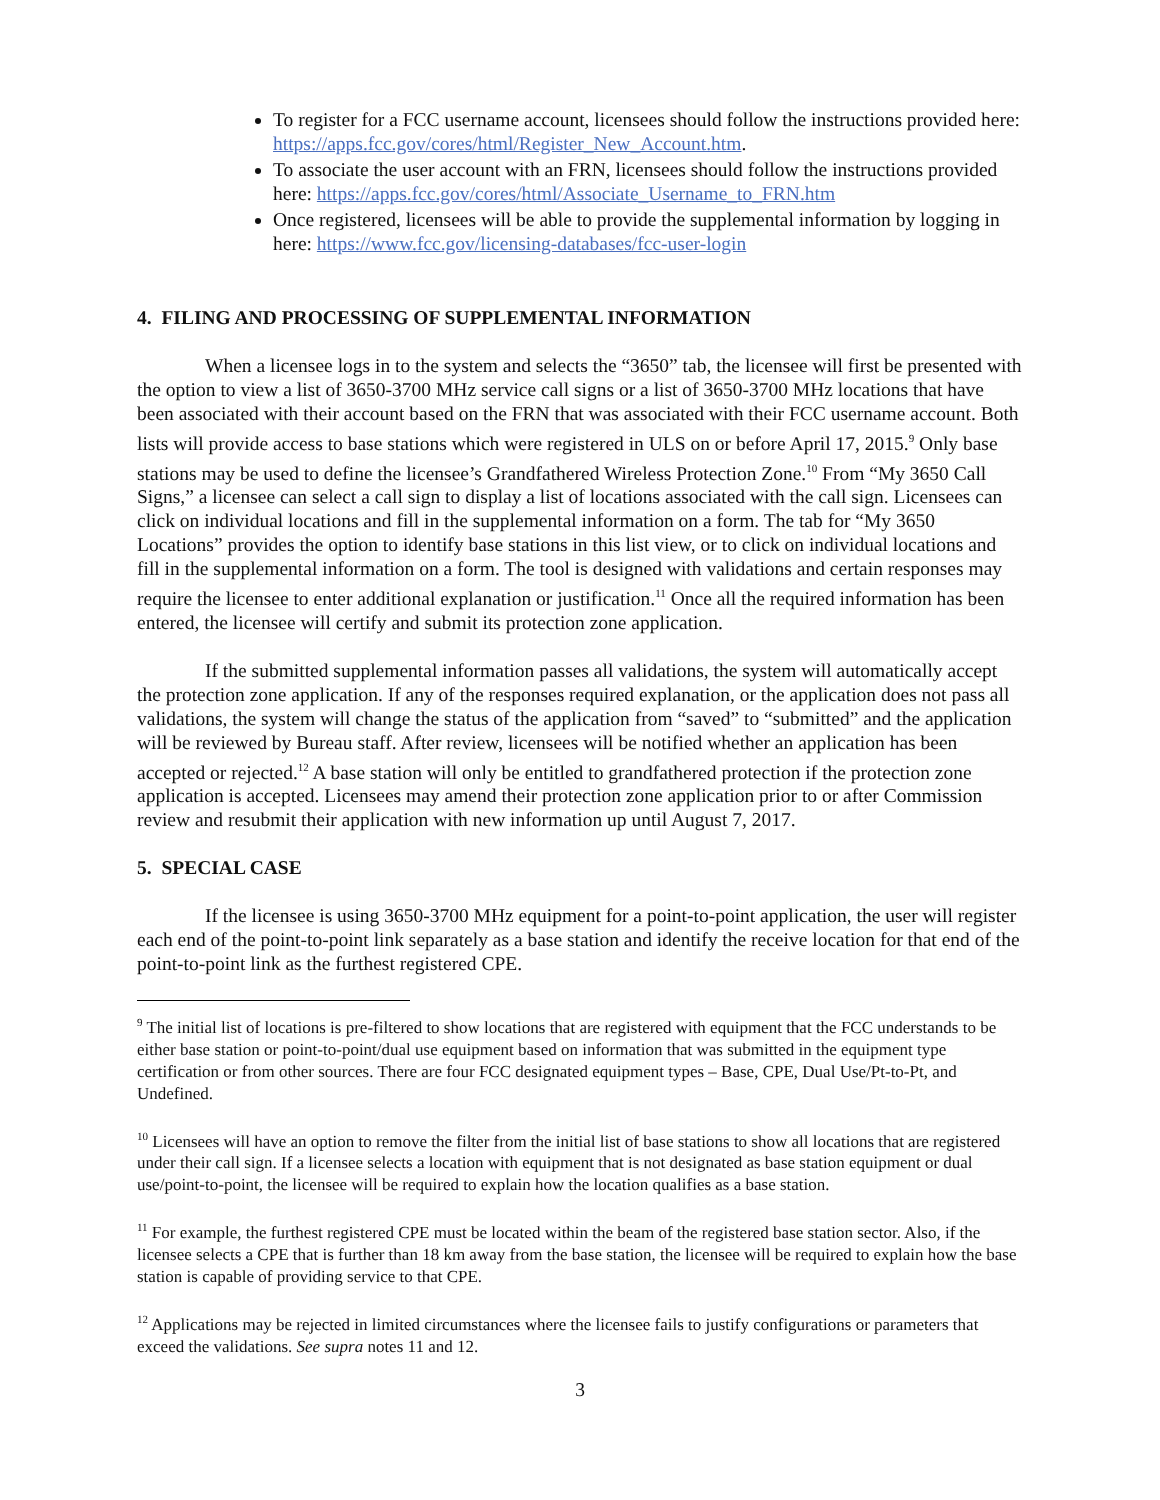To register for a FCC username account, licensees should follow the instructions provided here: https://apps.fcc.gov/cores/html/Register_New_Account.htm.
To associate the user account with an FRN, licensees should follow the instructions provided here: https://apps.fcc.gov/cores/html/Associate_Username_to_FRN.htm
Once registered, licensees will be able to provide the supplemental information by logging in here: https://www.fcc.gov/licensing-databases/fcc-user-login
4. FILING AND PROCESSING OF SUPPLEMENTAL INFORMATION
When a licensee logs in to the system and selects the “3650” tab, the licensee will first be presented with the option to view a list of 3650-3700 MHz service call signs or a list of 3650-3700 MHz locations that have been associated with their account based on the FRN that was associated with their FCC username account. Both lists will provide access to base stations which were registered in ULS on or before April 17, 2015.<sup>9</sup> Only base stations may be used to define the licensee’s Grandfathered Wireless Protection Zone.<sup>10</sup> From “My 3650 Call Signs,” a licensee can select a call sign to display a list of locations associated with the call sign. Licensees can click on individual locations and fill in the supplemental information on a form. The tab for “My 3650 Locations” provides the option to identify base stations in this list view, or to click on individual locations and fill in the supplemental information on a form. The tool is designed with validations and certain responses may require the licensee to enter additional explanation or justification.<sup>11</sup> Once all the required information has been entered, the licensee will certify and submit its protection zone application.
If the submitted supplemental information passes all validations, the system will automatically accept the protection zone application. If any of the responses required explanation, or the application does not pass all validations, the system will change the status of the application from “saved” to “submitted” and the application will be reviewed by Bureau staff. After review, licensees will be notified whether an application has been accepted or rejected.<sup>12</sup> A base station will only be entitled to grandfathered protection if the protection zone application is accepted. Licensees may amend their protection zone application prior to or after Commission review and resubmit their application with new information up until August 7, 2017.
5. SPECIAL CASE
If the licensee is using 3650-3700 MHz equipment for a point-to-point application, the user will register each end of the point-to-point link separately as a base station and identify the receive location for that end of the point-to-point link as the furthest registered CPE.
<sup>9</sup> The initial list of locations is pre-filtered to show locations that are registered with equipment that the FCC understands to be either base station or point-to-point/dual use equipment based on information that was submitted in the equipment type certification or from other sources. There are four FCC designated equipment types – Base, CPE, Dual Use/Pt-to-Pt, and Undefined.
<sup>10</sup> Licensees will have an option to remove the filter from the initial list of base stations to show all locations that are registered under their call sign. If a licensee selects a location with equipment that is not designated as base station equipment or dual use/point-to-point, the licensee will be required to explain how the location qualifies as a base station.
<sup>11</sup> For example, the furthest registered CPE must be located within the beam of the registered base station sector. Also, if the licensee selects a CPE that is further than 18 km away from the base station, the licensee will be required to explain how the base station is capable of providing service to that CPE.
<sup>12</sup> Applications may be rejected in limited circumstances where the licensee fails to justify configurations or parameters that exceed the validations. See supra notes 11 and 12.
3